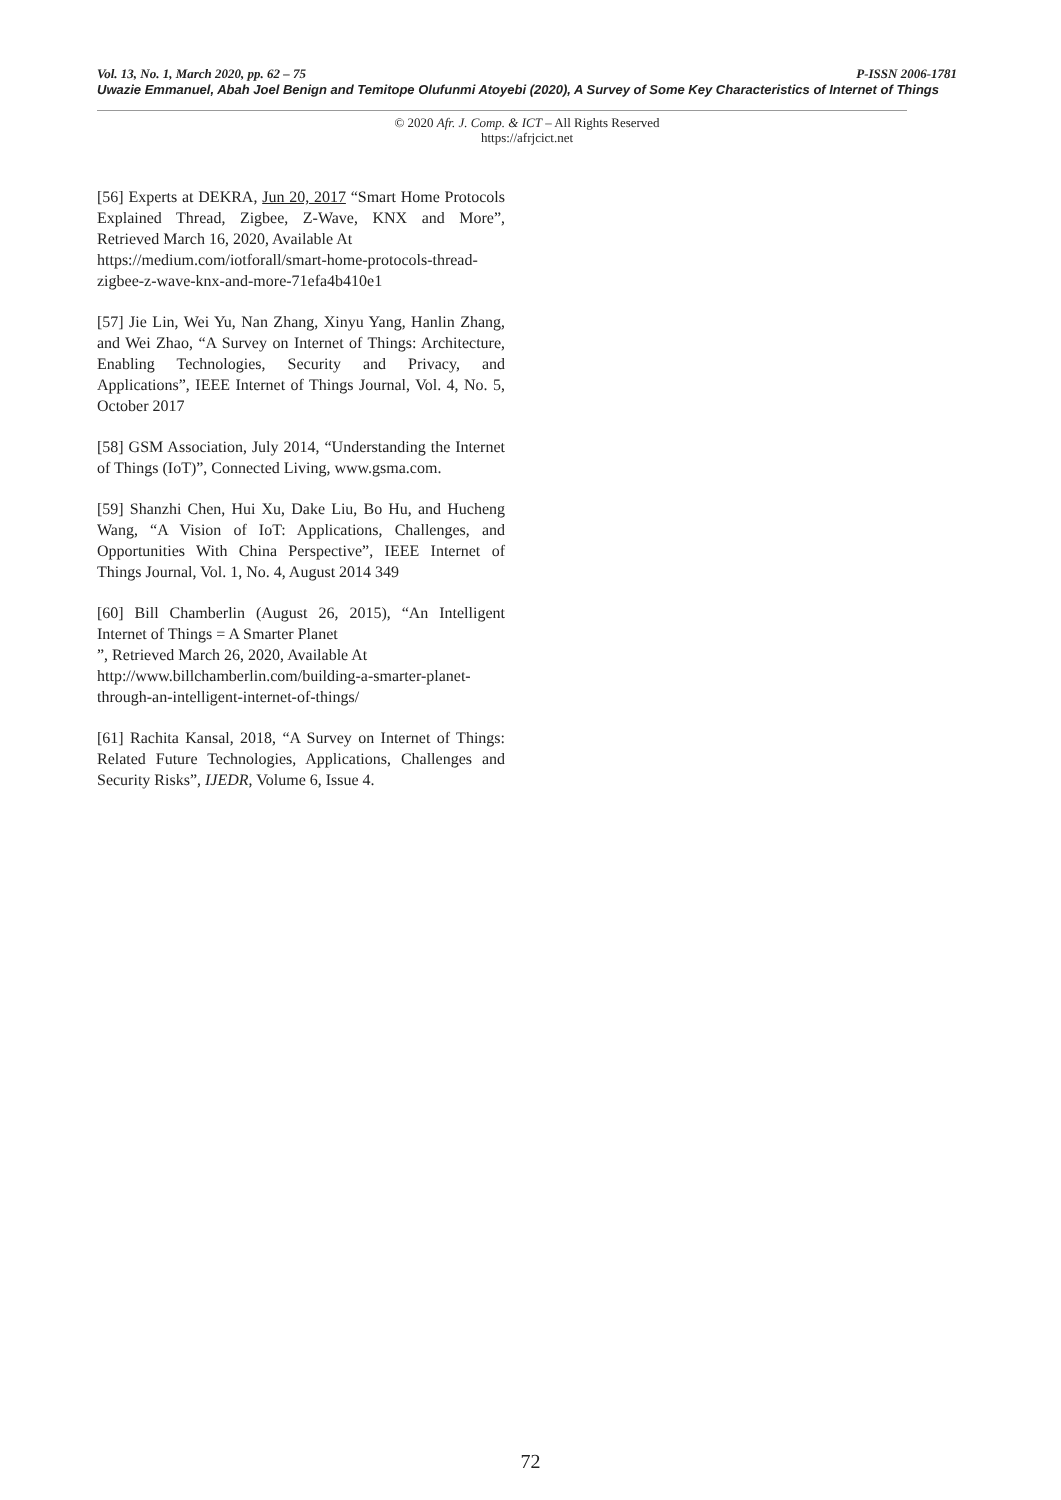Vol. 13, No. 1, March 2020, pp. 62 – 75 P-ISSN 2006-1781
Uwazie Emmanuel, Abah Joel Benign and Temitope Olufunmi Atoyebi (2020), A Survey of Some Key Characteristics of Internet of Things
© 2020 Afr. J. Comp. & ICT – All Rights Reserved
https://afrjcict.net
[56] Experts at DEKRA, Jun 20, 2017 “Smart Home Protocols Explained Thread, Zigbee, Z-Wave, KNX and More”, Retrieved March 16, 2020, Available At
https://medium.com/iotforall/smart-home-protocols-thread-zigbee-z-wave-knx-and-more-71efa4b410e1
[57] Jie Lin, Wei Yu, Nan Zhang, Xinyu Yang, Hanlin Zhang, and Wei Zhao, “A Survey on Internet of Things: Architecture, Enabling Technologies, Security and Privacy, and Applications”, IEEE Internet of Things Journal, Vol. 4, No. 5, October 2017
[58] GSM Association, July 2014, “Understanding the Internet of Things (IoT)”, Connected Living, www.gsma.com.
[59] Shanzhi Chen, Hui Xu, Dake Liu, Bo Hu, and Hucheng Wang, “A Vision of IoT: Applications, Challenges, and Opportunities With China Perspective”, IEEE Internet of Things Journal, Vol. 1, No. 4, August 2014 349
[60] Bill Chamberlin (August 26, 2015), “An Intelligent Internet of Things = A Smarter Planet
”, Retrieved March 26, 2020, Available At
http://www.billchamberlin.com/building-a-smarter-planet-through-an-intelligent-internet-of-things/
[61] Rachita Kansal, 2018, “A Survey on Internet of Things: Related Future Technologies, Applications, Challenges and Security Risks”, IJEDR, Volume 6, Issue 4.
72